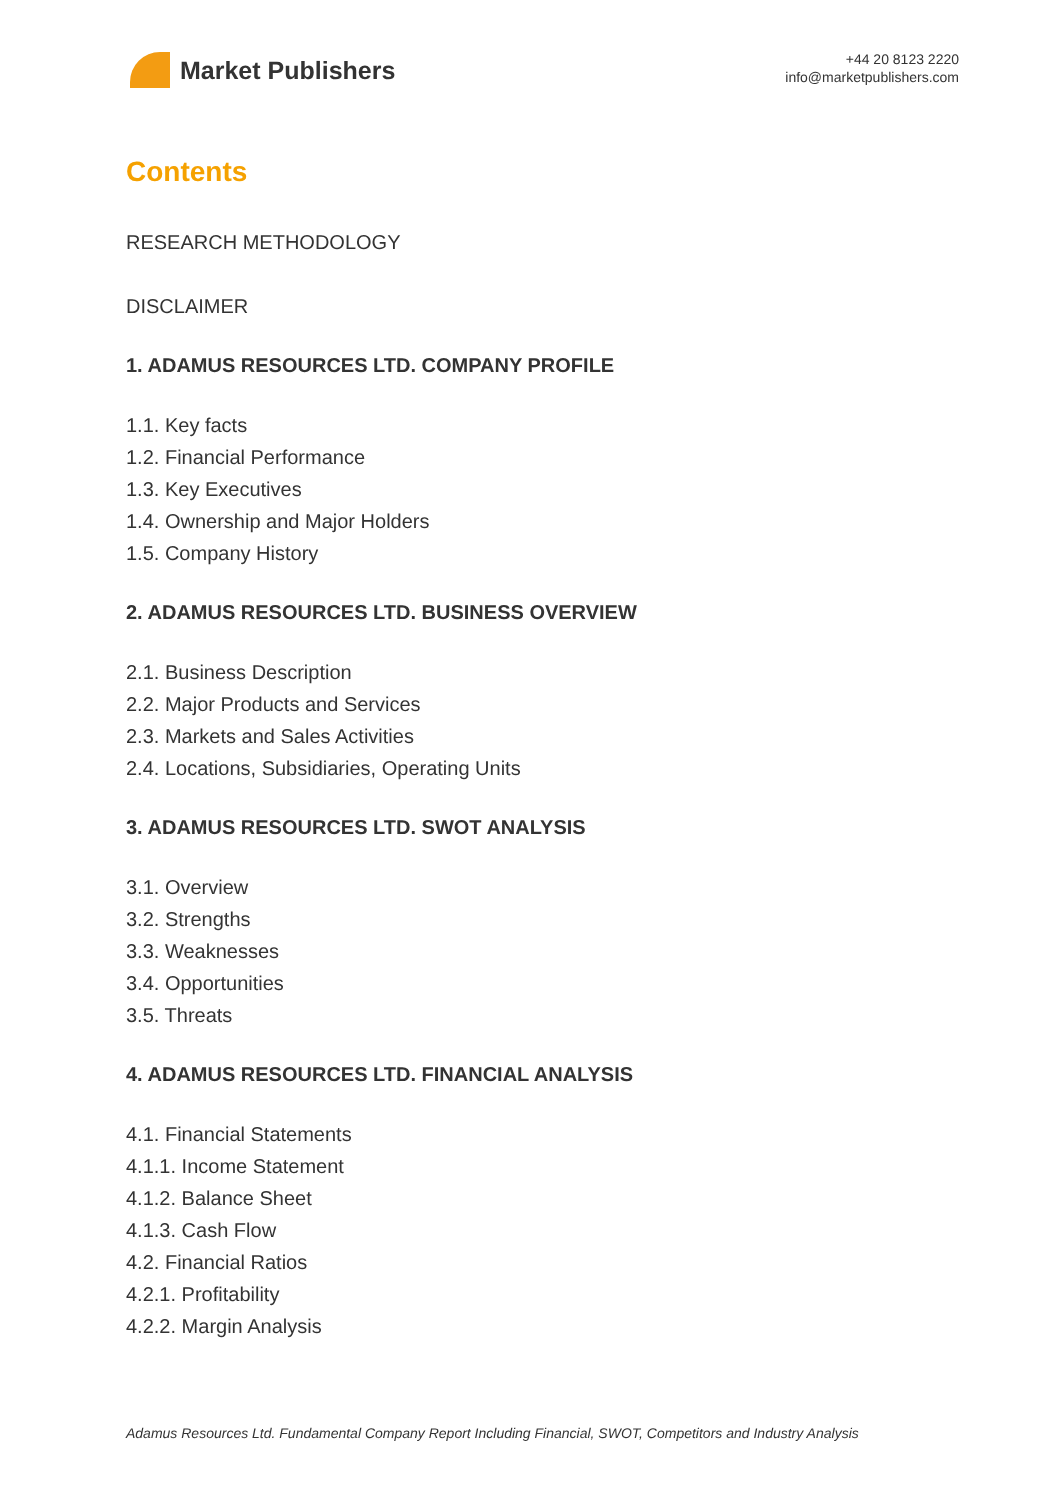Market Publishers
+44 20 8123 2220
info@marketpublishers.com
Contents
RESEARCH METHODOLOGY
DISCLAIMER
1. ADAMUS RESOURCES LTD. COMPANY PROFILE
1.1. Key facts
1.2. Financial Performance
1.3. Key Executives
1.4. Ownership and Major Holders
1.5. Company History
2. ADAMUS RESOURCES LTD. BUSINESS OVERVIEW
2.1. Business Description
2.2. Major Products and Services
2.3. Markets and Sales Activities
2.4. Locations, Subsidiaries, Operating Units
3. ADAMUS RESOURCES LTD. SWOT ANALYSIS
3.1. Overview
3.2. Strengths
3.3. Weaknesses
3.4. Opportunities
3.5. Threats
4. ADAMUS RESOURCES LTD. FINANCIAL ANALYSIS
4.1. Financial Statements
4.1.1. Income Statement
4.1.2. Balance Sheet
4.1.3. Cash Flow
4.2. Financial Ratios
4.2.1. Profitability
4.2.2. Margin Analysis
Adamus Resources Ltd. Fundamental Company Report Including Financial, SWOT, Competitors and Industry Analysis